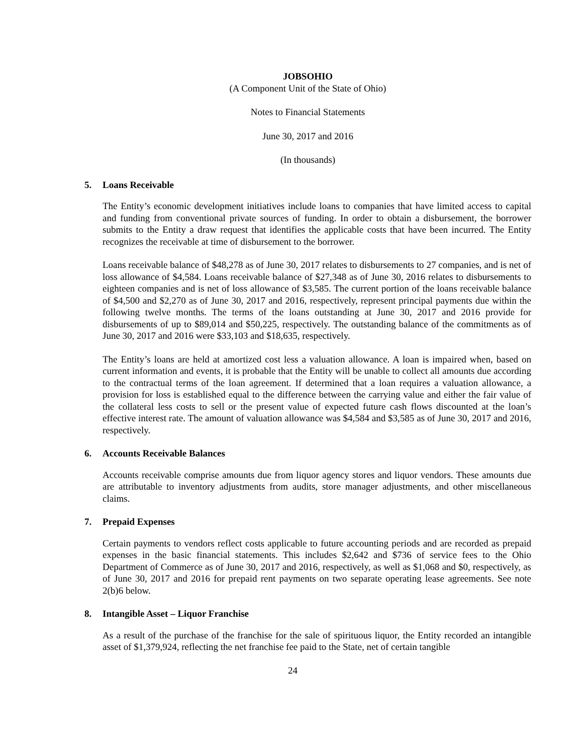JOBSOHIO
(A Component Unit of the State of Ohio)
Notes to Financial Statements
June 30, 2017 and 2016
(In thousands)
5. Loans Receivable
The Entity’s economic development initiatives include loans to companies that have limited access to capital and funding from conventional private sources of funding. In order to obtain a disbursement, the borrower submits to the Entity a draw request that identifies the applicable costs that have been incurred. The Entity recognizes the receivable at time of disbursement to the borrower.
Loans receivable balance of $48,278 as of June 30, 2017 relates to disbursements to 27 companies, and is net of loss allowance of $4,584. Loans receivable balance of $27,348 as of June 30, 2016 relates to disbursements to eighteen companies and is net of loss allowance of $3,585. The current portion of the loans receivable balance of $4,500 and $2,270 as of June 30, 2017 and 2016, respectively, represent principal payments due within the following twelve months. The terms of the loans outstanding at June 30, 2017 and 2016 provide for disbursements of up to $89,014 and $50,225, respectively. The outstanding balance of the commitments as of June 30, 2017 and 2016 were $33,103 and $18,635, respectively.
The Entity’s loans are held at amortized cost less a valuation allowance. A loan is impaired when, based on current information and events, it is probable that the Entity will be unable to collect all amounts due according to the contractual terms of the loan agreement. If determined that a loan requires a valuation allowance, a provision for loss is established equal to the difference between the carrying value and either the fair value of the collateral less costs to sell or the present value of expected future cash flows discounted at the loan’s effective interest rate. The amount of valuation allowance was $4,584 and $3,585 as of June 30, 2017 and 2016, respectively.
6. Accounts Receivable Balances
Accounts receivable comprise amounts due from liquor agency stores and liquor vendors. These amounts due are attributable to inventory adjustments from audits, store manager adjustments, and other miscellaneous claims.
7. Prepaid Expenses
Certain payments to vendors reflect costs applicable to future accounting periods and are recorded as prepaid expenses in the basic financial statements. This includes $2,642 and $736 of service fees to the Ohio Department of Commerce as of June 30, 2017 and 2016, respectively, as well as $1,068 and $0, respectively, as of June 30, 2017 and 2016 for prepaid rent payments on two separate operating lease agreements. See note 2(b)6 below.
8. Intangible Asset – Liquor Franchise
As a result of the purchase of the franchise for the sale of spirituous liquor, the Entity recorded an intangible asset of $1,379,924, reflecting the net franchise fee paid to the State, net of certain tangible
24